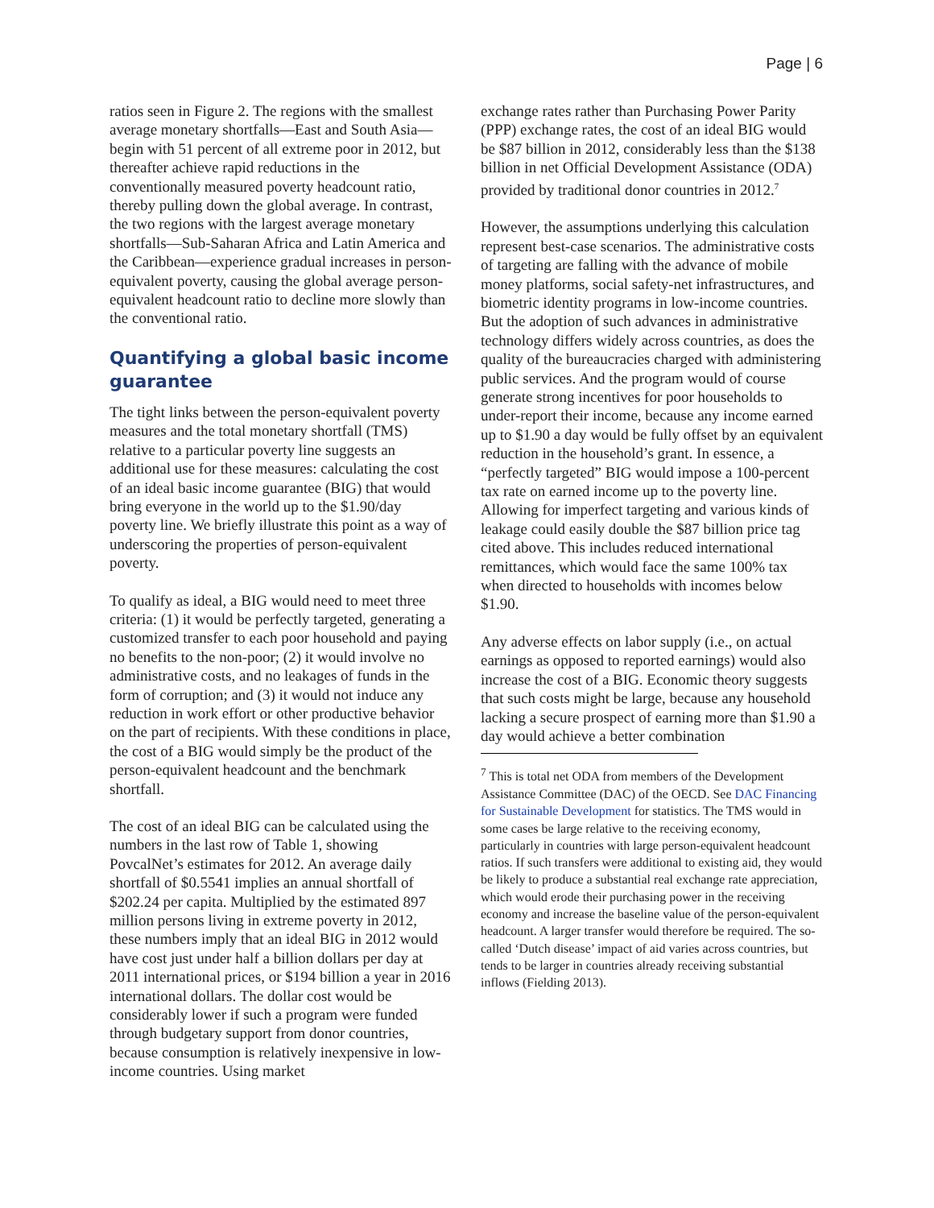Page | 6
ratios seen in Figure 2. The regions with the smallest average monetary shortfalls—East and South Asia—begin with 51 percent of all extreme poor in 2012, but thereafter achieve rapid reductions in the conventionally measured poverty headcount ratio, thereby pulling down the global average. In contrast, the two regions with the largest average monetary shortfalls—Sub-Saharan Africa and Latin America and the Caribbean—experience gradual increases in person-equivalent poverty, causing the global average person-equivalent headcount ratio to decline more slowly than the conventional ratio.
Quantifying a global basic income guarantee
The tight links between the person-equivalent poverty measures and the total monetary shortfall (TMS) relative to a particular poverty line suggests an additional use for these measures: calculating the cost of an ideal basic income guarantee (BIG) that would bring everyone in the world up to the $1.90/day poverty line. We briefly illustrate this point as a way of underscoring the properties of person-equivalent poverty.
To qualify as ideal, a BIG would need to meet three criteria: (1) it would be perfectly targeted, generating a customized transfer to each poor household and paying no benefits to the non-poor; (2) it would involve no administrative costs, and no leakages of funds in the form of corruption; and (3) it would not induce any reduction in work effort or other productive behavior on the part of recipients. With these conditions in place, the cost of a BIG would simply be the product of the person-equivalent headcount and the benchmark shortfall.
The cost of an ideal BIG can be calculated using the numbers in the last row of Table 1, showing PovcalNet’s estimates for 2012. An average daily shortfall of $0.5541 implies an annual shortfall of $202.24 per capita. Multiplied by the estimated 897 million persons living in extreme poverty in 2012, these numbers imply that an ideal BIG in 2012 would have cost just under half a billion dollars per day at 2011 international prices, or $194 billion a year in 2016 international dollars. The dollar cost would be considerably lower if such a program were funded through budgetary support from donor countries, because consumption is relatively inexpensive in low-income countries. Using market
exchange rates rather than Purchasing Power Parity (PPP) exchange rates, the cost of an ideal BIG would be $87 billion in 2012, considerably less than the $138 billion in net Official Development Assistance (ODA) provided by traditional donor countries in 2012.<sup>7</sup>
However, the assumptions underlying this calculation represent best-case scenarios. The administrative costs of targeting are falling with the advance of mobile money platforms, social safety-net infrastructures, and biometric identity programs in low-income countries. But the adoption of such advances in administrative technology differs widely across countries, as does the quality of the bureaucracies charged with administering public services. And the program would of course generate strong incentives for poor households to under-report their income, because any income earned up to $1.90 a day would be fully offset by an equivalent reduction in the household’s grant. In essence, a “perfectly targeted” BIG would impose a 100-percent tax rate on earned income up to the poverty line. Allowing for imperfect targeting and various kinds of leakage could easily double the $87 billion price tag cited above. This includes reduced international remittances, which would face the same 100% tax when directed to households with incomes below $1.90.
Any adverse effects on labor supply (i.e., on actual earnings as opposed to reported earnings) would also increase the cost of a BIG. Economic theory suggests that such costs might be large, because any household lacking a secure prospect of earning more than $1.90 a day would achieve a better combination
<sup>7</sup> This is total net ODA from members of the Development Assistance Committee (DAC) of the OECD. See DAC Financing for Sustainable Development for statistics. The TMS would in some cases be large relative to the receiving economy, particularly in countries with large person-equivalent headcount ratios. If such transfers were additional to existing aid, they would be likely to produce a substantial real exchange rate appreciation, which would erode their purchasing power in the receiving economy and increase the baseline value of the person-equivalent headcount. A larger transfer would therefore be required. The so-called ‘Dutch disease’ impact of aid varies across countries, but tends to be larger in countries already receiving substantial inflows (Fielding 2013).